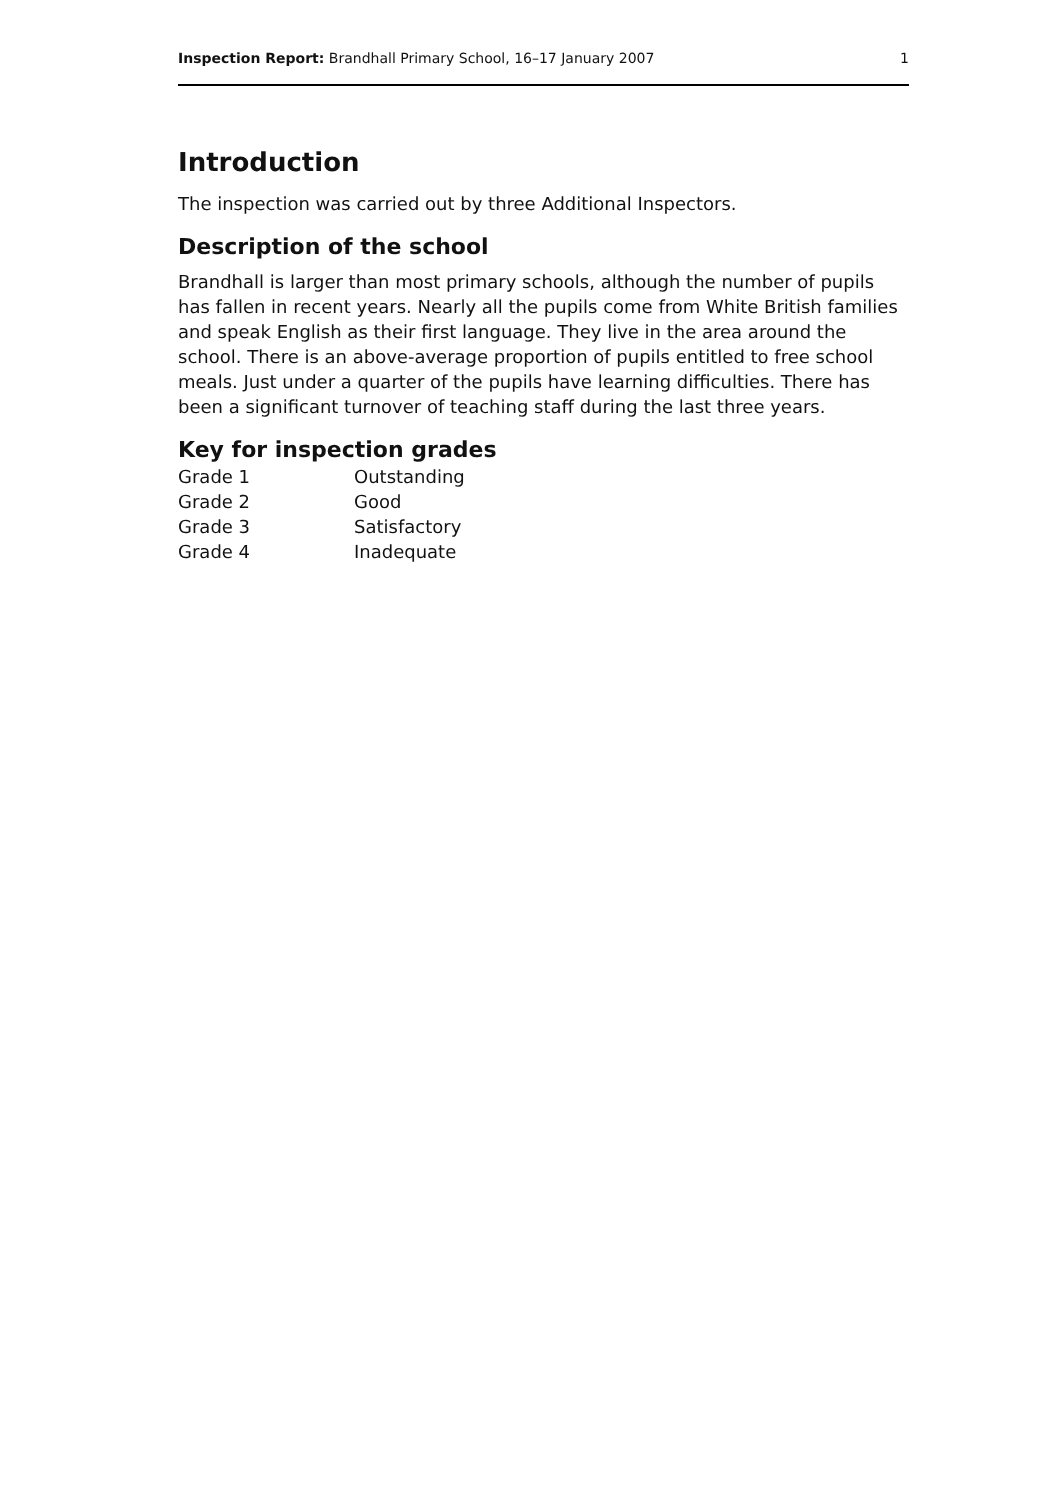Inspection Report: Brandhall Primary School, 16–17 January 2007 1
Introduction
The inspection was carried out by three Additional Inspectors.
Description of the school
Brandhall is larger than most primary schools, although the number of pupils has fallen in recent years. Nearly all the pupils come from White British families and speak English as their first language. They live in the area around the school. There is an above-average proportion of pupils entitled to free school meals. Just under a quarter of the pupils have learning difficulties. There has been a significant turnover of teaching staff during the last three years.
Key for inspection grades
| Grade 1 | Outstanding |
| Grade 2 | Good |
| Grade 3 | Satisfactory |
| Grade 4 | Inadequate |